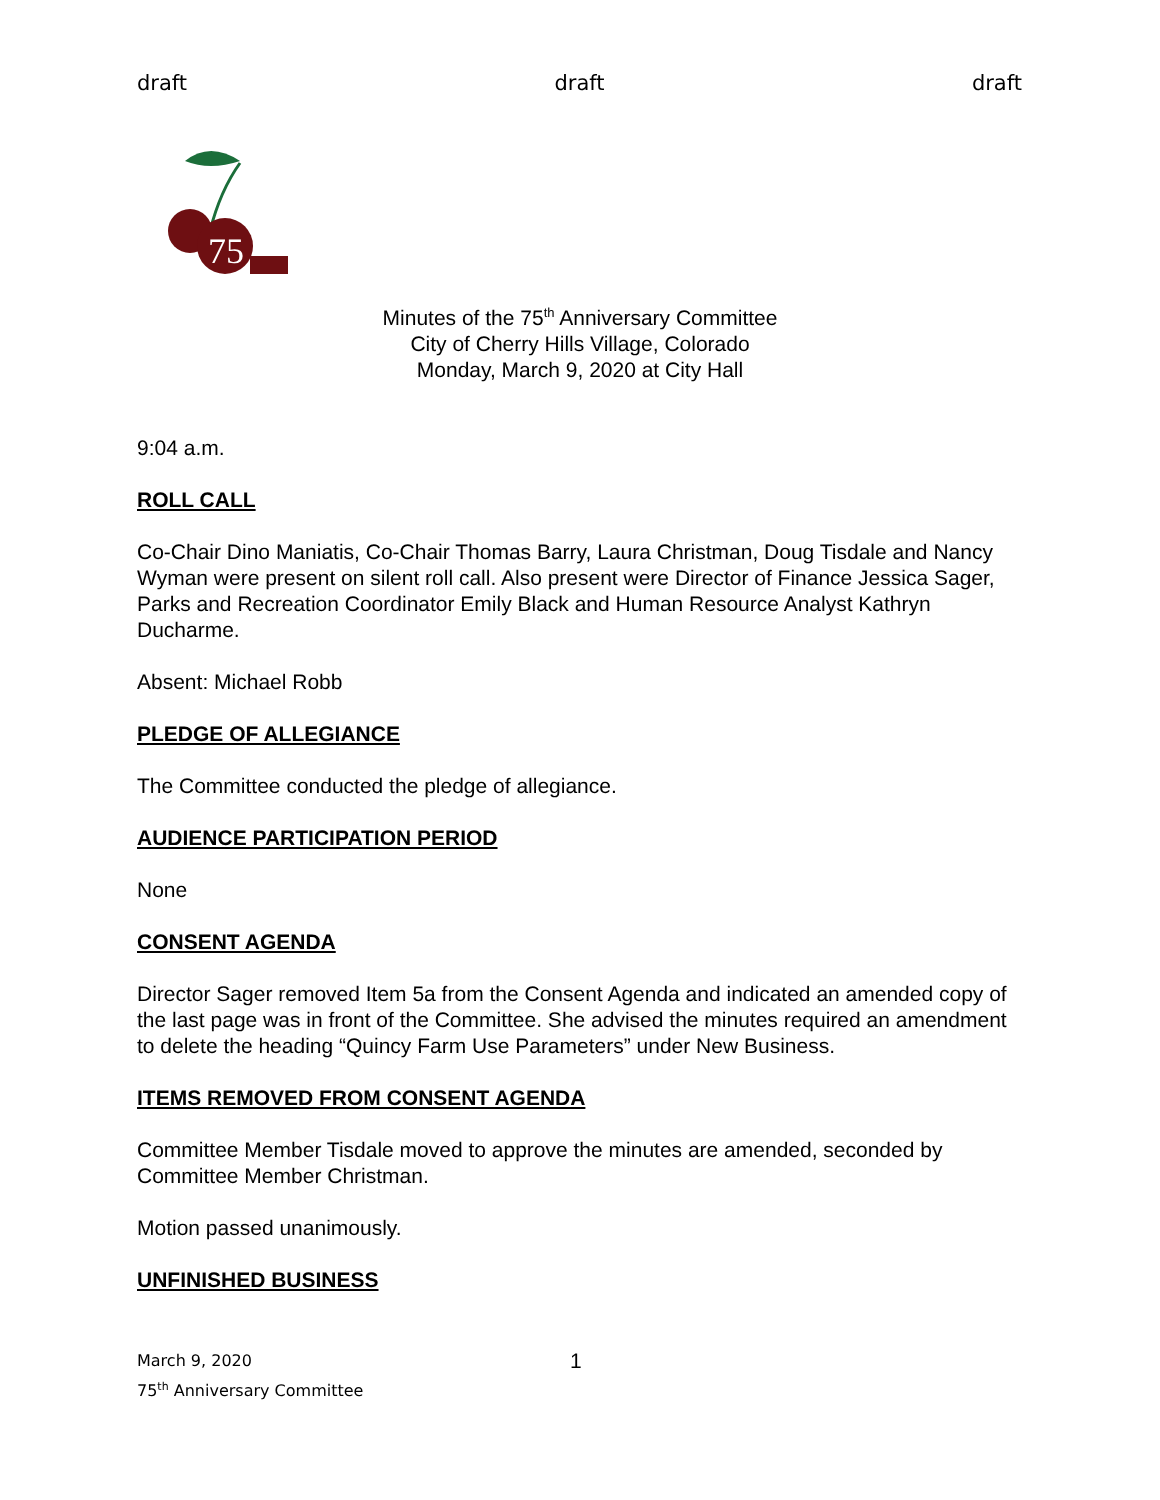draft draft draft
75
Minutes of the 75<sup>th</sup> Anniversary Committee
City of Cherry Hills Village, Colorado
Monday, March 9, 2020 at City Hall
9:04 a.m.
ROLL CALL
Co-Chair Dino Maniatis, Co-Chair Thomas Barry, Laura Christman, Doug Tisdale and Nancy Wyman were present on silent roll call. Also present were Director of Finance Jessica Sager, Parks and Recreation Coordinator Emily Black and Human Resource Analyst Kathryn Ducharme.
Absent: Michael Robb
PLEDGE OF ALLEGIANCE
The Committee conducted the pledge of allegiance.
AUDIENCE PARTICIPATION PERIOD
None
CONSENT AGENDA
Director Sager removed Item 5a from the Consent Agenda and indicated an amended copy of the last page was in front of the Committee. She advised the minutes required an amendment to delete the heading “Quincy Farm Use Parameters” under New Business.
ITEMS REMOVED FROM CONSENT AGENDA
Committee Member Tisdale moved to approve the minutes are amended, seconded by Committee Member Christman.
Motion passed unanimously.
UNFINISHED BUSINESS
March 9, 2020 1
75<sup>th</sup> Anniversary Committee